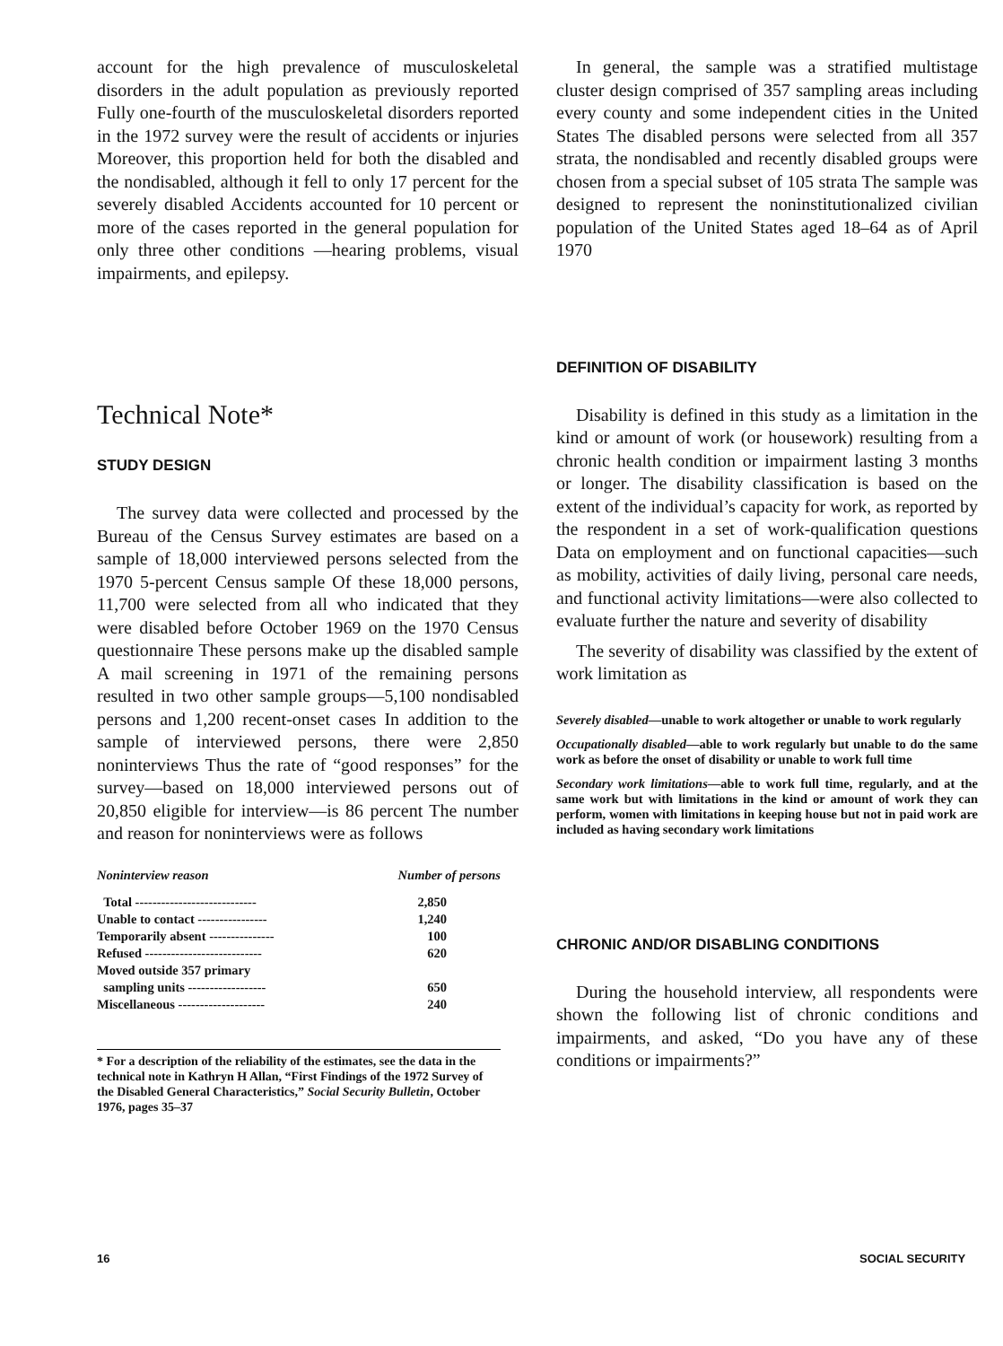account for the high prevalence of musculoskeletal disorders in the adult population as previously reported Fully one-fourth of the musculoskeletal disorders reported in the 1972 survey were the result of accidents or injuries Moreover, this proportion held for both the disabled and the nondisabled, although it fell to only 17 percent for the severely disabled Accidents accounted for 10 percent or more of the cases reported in the general population for only three other conditions —hearing problems, visual impairments, and epilepsy.
Technical Note*
STUDY DESIGN
The survey data were collected and processed by the Bureau of the Census Survey estimates are based on a sample of 18,000 interviewed persons selected from the 1970 5-percent Census sample Of these 18,000 persons, 11,700 were selected from all who indicated that they were disabled before October 1969 on the 1970 Census questionnaire These persons make up the disabled sample A mail screening in 1971 of the remaining persons resulted in two other sample groups—5,100 nondisabled persons and 1,200 recent-onset cases In addition to the sample of interviewed persons, there were 2,850 noninterviews Thus the rate of “good responses” for the survey—based on 18,000 interviewed persons out of 20,850 eligible for interview—is 86 percent The number and reason for noninterviews were as follows
| Noninterview reason | Number of persons |
| --- | --- |
| Total ---------------------------- | 2,850 |
| Unable to contact ---------------- | 1,240 |
| Temporarily absent --------------- | 100 |
| Refused --------------------------- | 620 |
| Moved outside 357 primary | |
| sampling units ------------------ | 650 |
| Miscellaneous -------------------- | 240 |
* For a description of the reliability of the estimates, see the data in the technical note in Kathryn H Allan, “First Findings of the 1972 Survey of the Disabled General Characteristics,” Social Security Bulletin, October 1976, pages 35–37
In general, the sample was a stratified multistage cluster design comprised of 357 sampling areas including every county and some independent cities in the United States The disabled persons were selected from all 357 strata, the nondisabled and recently disabled groups were chosen from a special subset of 105 strata The sample was designed to represent the noninstitutionalized civilian population of the United States aged 18–64 as of April 1970
DEFINITION OF DISABILITY
Disability is defined in this study as a limitation in the kind or amount of work (or housework) resulting from a chronic health condition or impairment lasting 3 months or longer. The disability classification is based on the extent of the individual’s capacity for work, as reported by the respondent in a set of work-qualification questions Data on employment and on functional capacities—such as mobility, activities of daily living, personal care needs, and functional activity limitations—were also collected to evaluate further the nature and severity of disability
The severity of disability was classified by the extent of work limitation as
Severely disabled—unable to work altogether or unable to work regularly
Occupationally disabled—able to work regularly but unable to do the same work as before the onset of disability or unable to work full time
Secondary work limitations—able to work full time, regularly, and at the same work but with limitations in the kind or amount of work they can perform, women with limitations in keeping house but not in paid work are included as having secondary work limitations
CHRONIC AND/OR DISABLING CONDITIONS
During the household interview, all respondents were shown the following list of chronic conditions and impairments, and asked, “Do you have any of these conditions or impairments?”
16 SOCIAL SECURITY